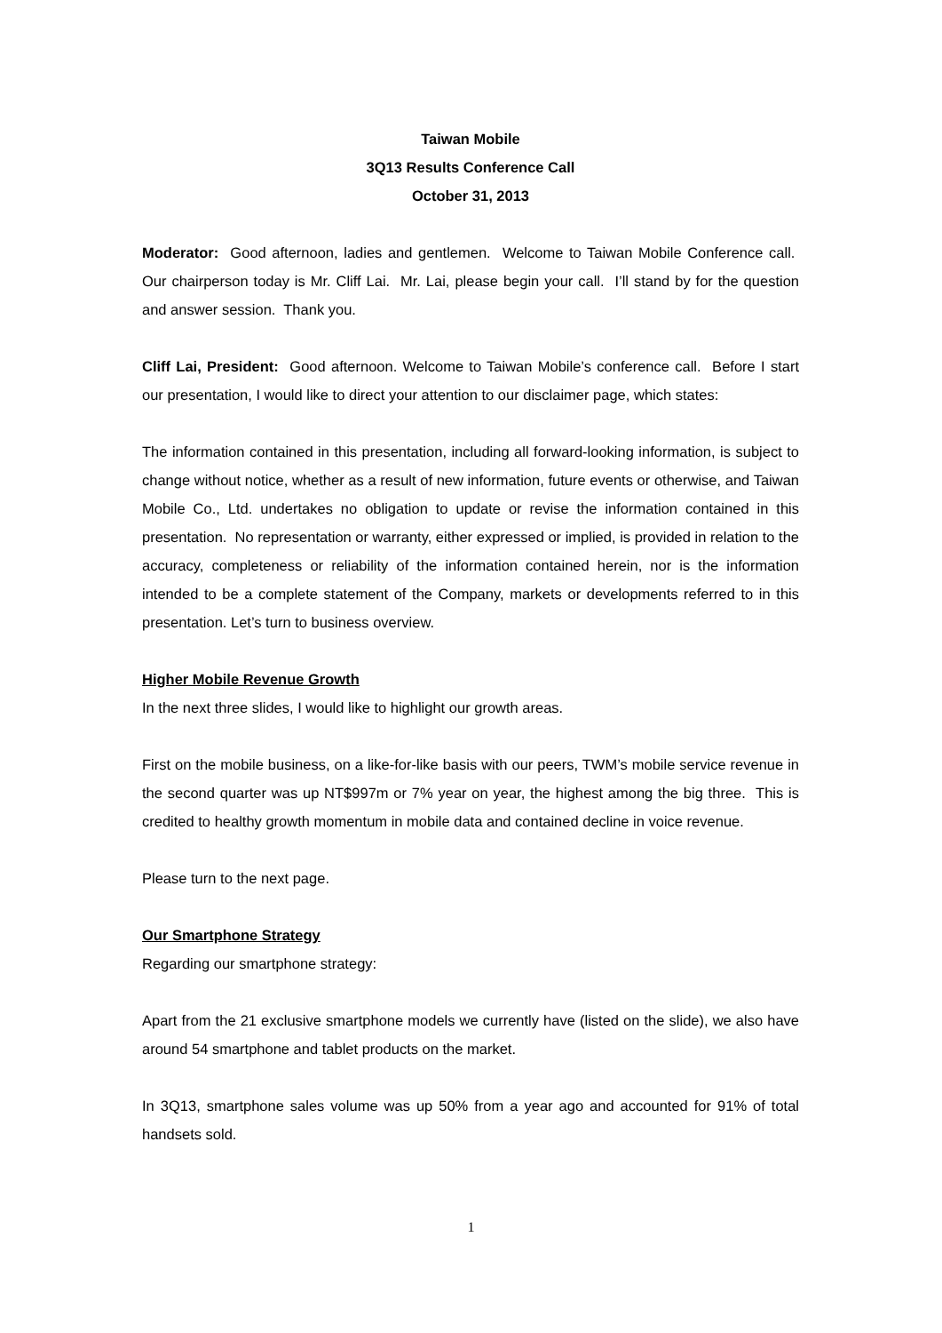Taiwan Mobile
3Q13 Results Conference Call
October 31, 2013
Moderator: Good afternoon, ladies and gentlemen. Welcome to Taiwan Mobile Conference call. Our chairperson today is Mr. Cliff Lai. Mr. Lai, please begin your call. I’ll stand by for the question and answer session. Thank you.
Cliff Lai, President: Good afternoon. Welcome to Taiwan Mobile’s conference call. Before I start our presentation, I would like to direct your attention to our disclaimer page, which states:
The information contained in this presentation, including all forward-looking information, is subject to change without notice, whether as a result of new information, future events or otherwise, and Taiwan Mobile Co., Ltd. undertakes no obligation to update or revise the information contained in this presentation. No representation or warranty, either expressed or implied, is provided in relation to the accuracy, completeness or reliability of the information contained herein, nor is the information intended to be a complete statement of the Company, markets or developments referred to in this presentation. Let’s turn to business overview.
Higher Mobile Revenue Growth
In the next three slides, I would like to highlight our growth areas.
First on the mobile business, on a like-for-like basis with our peers, TWM’s mobile service revenue in the second quarter was up NT$997m or 7% year on year, the highest among the big three. This is credited to healthy growth momentum in mobile data and contained decline in voice revenue.
Please turn to the next page.
Our Smartphone Strategy
Regarding our smartphone strategy:
Apart from the 21 exclusive smartphone models we currently have (listed on the slide), we also have around 54 smartphone and tablet products on the market.
In 3Q13, smartphone sales volume was up 50% from a year ago and accounted for 91% of total handsets sold.
1